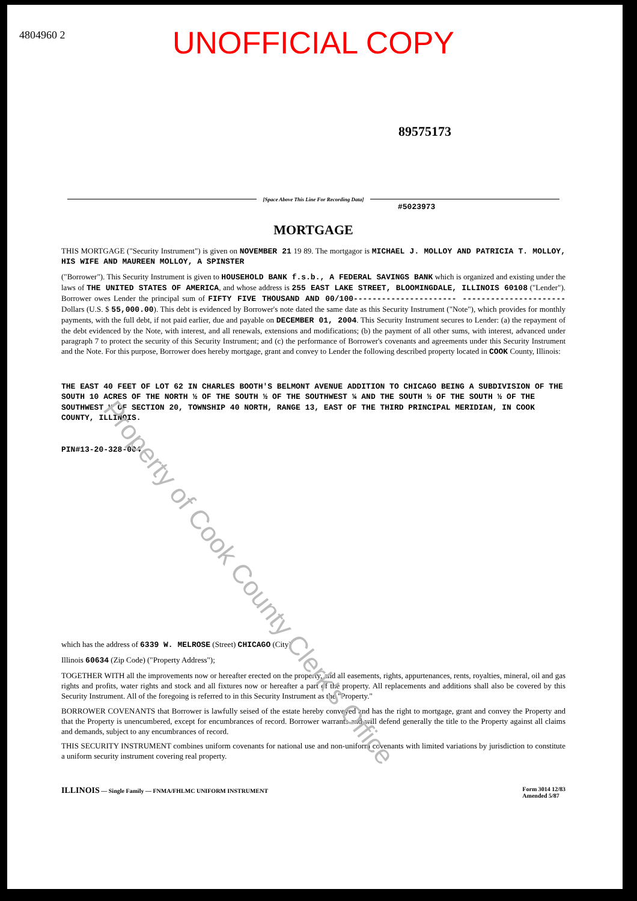UNOFFICIAL COPY
4804960 2
89575173
[Space Above This Line For Recording Data]
#5023973
MORTGAGE
THIS MORTGAGE ("Security Instrument") is given on NOVEMBER 21 19 89. The mortgagor is MICHAEL J. MOLLOY AND PATRICIA T. MOLLOY, HIS WIFE AND MAUREEN MOLLOY, A SPINSTER
("Borrower"). This Security Instrument is given to HOUSEHOLD BANK f.s.b., A FEDERAL SAVINGS BANK which is organized and existing under the laws of THE UNITED STATES OF AMERICA, and whose address is 255 EAST LAKE STREET, BLOOMINGDALE, ILLINOIS 60108 ("Lender"). Borrower owes Lender the principal sum of FIFTY FIVE THOUSAND AND 00/100---------------------- ----------------------Dollars (U.S. $ 55,000.00). This debt is evidenced by Borrower's note dated the same date as this Security Instrument ("Note"), which provides for monthly payments, with the full debt, if not paid earlier, due and payable on DECEMBER 01, 2004. This Security Instrument secures to Lender: (a) the repayment of the debt evidenced by the Note, with interest, and all renewals, extensions and modifications; (b) the payment of all other sums, with interest, advanced under paragraph 7 to protect the security of this Security Instrument; and (c) the performance of Borrower's covenants and agreements under this Security Instrument and the Note. For this purpose, Borrower does hereby mortgage, grant and convey to Lender the following described property located in COOK County, Illinois:
THE EAST 40 FEET OF LOT 62 IN CHARLES BOOTH'S BELMONT AVENUE ADDITION TO CHICAGO BEING A SUBDIVISION OF THE SOUTH 10 ACRES OF THE NORTH ½ OF THE SOUTH ½ OF THE SOUTHWEST ¼ AND THE SOUTH ½ OF THE SOUTH ½ OF THE SOUTHWEST ¼ OF SECTION 20, TOWNSHIP 40 NORTH, RANGE 13, EAST OF THE THIRD PRINCIPAL MERIDIAN, IN COOK COUNTY, ILLINOIS.
PIN#13-20-328-004
which has the address of 6339 W. MELROSE (Street) CHICAGO (City)
Illinois 60634 (Zip Code) ("Property Address");
TOGETHER WITH all the improvements now or hereafter erected on the property, and all easements, rights, appurtenances, rents, royalties, mineral, oil and gas rights and profits, water rights and stock and all fixtures now or hereafter a part of the property. All replacements and additions shall also be covered by this Security Instrument. All of the foregoing is referred to in this Security Instrument as the "Property."
BORROWER COVENANTS that Borrower is lawfully seised of the estate hereby conveyed and has the right to mortgage, grant and convey the Property and that the Property is unencumbered, except for encumbrances of record. Borrower warrants and will defend generally the title to the Property against all claims and demands, subject to any encumbrances of record.
THIS SECURITY INSTRUMENT combines uniform covenants for national use and non-uniform covenants with limited variations by jurisdiction to constitute a uniform security instrument covering real property.
ILLINOIS — Single Family — FNMA/FHLMC UNIFORM INSTRUMENT Form 3014 12/83
Amended 5/87
Property of Cook County Clerk's Office